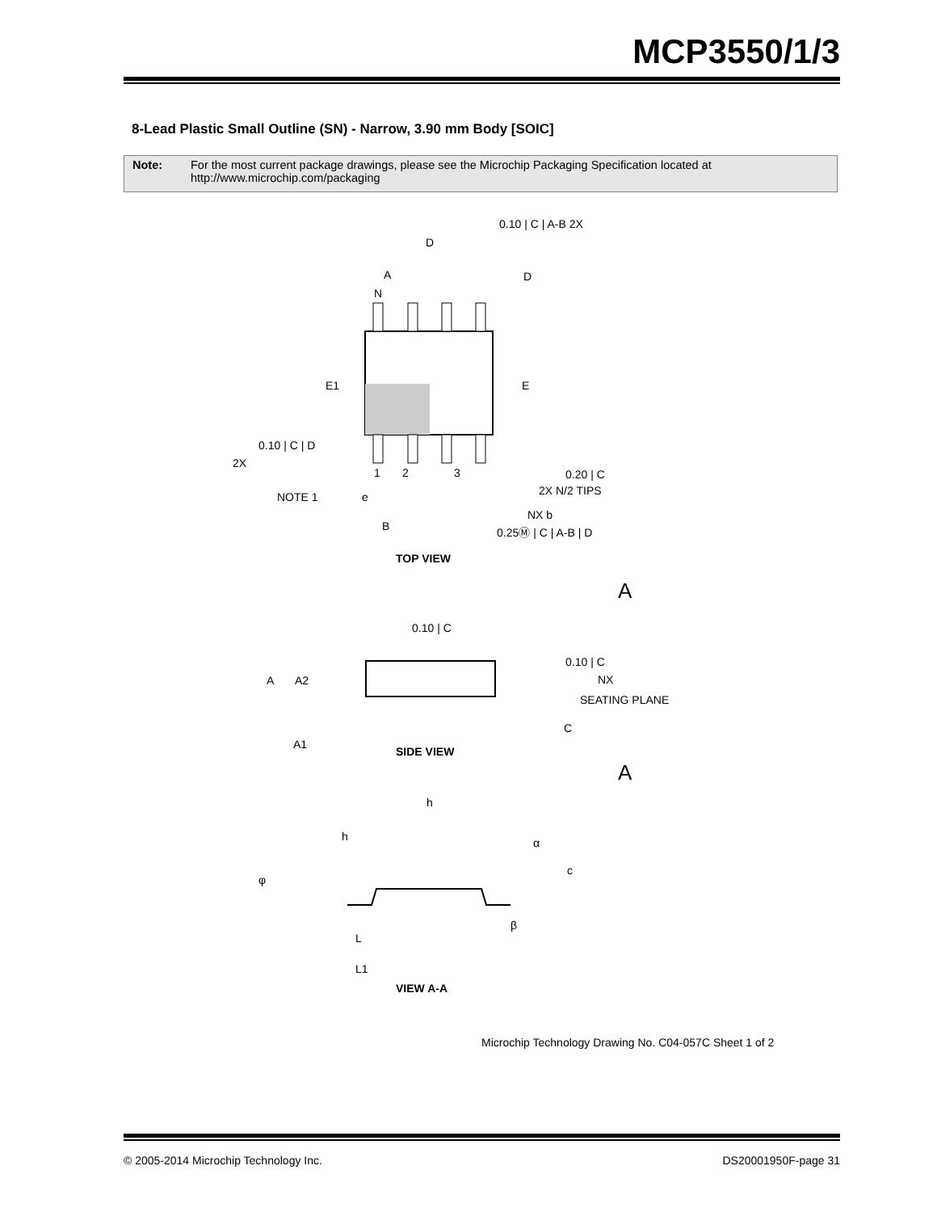MCP3550/1/3
8-Lead Plastic Small Outline (SN) - Narrow, 3.90 mm Body [SOIC]
Note: For the most current package drawings, please see the Microchip Packaging Specification located at http://www.microchip.com/packaging
D
A
D
N
E1
E
0.10 | C | A-B 2X
0.10 | C | D
2X
1
2
3
0.20 | C
2X N/2 TIPS
NOTE 1
e
NX b
B
0.25Ⓜ | C | A-B | D
TOP VIEW
A
0.10 | C
0.10 | C
NX
A
A2
SEATING PLANE
C
A1
SIDE VIEW
A
h
h
α
c
φ
β
L
L1
VIEW A-A
Microchip Technology Drawing No. C04-057C Sheet 1 of 2
© 2005-2014 Microchip Technology Inc. DS20001950F-page 31